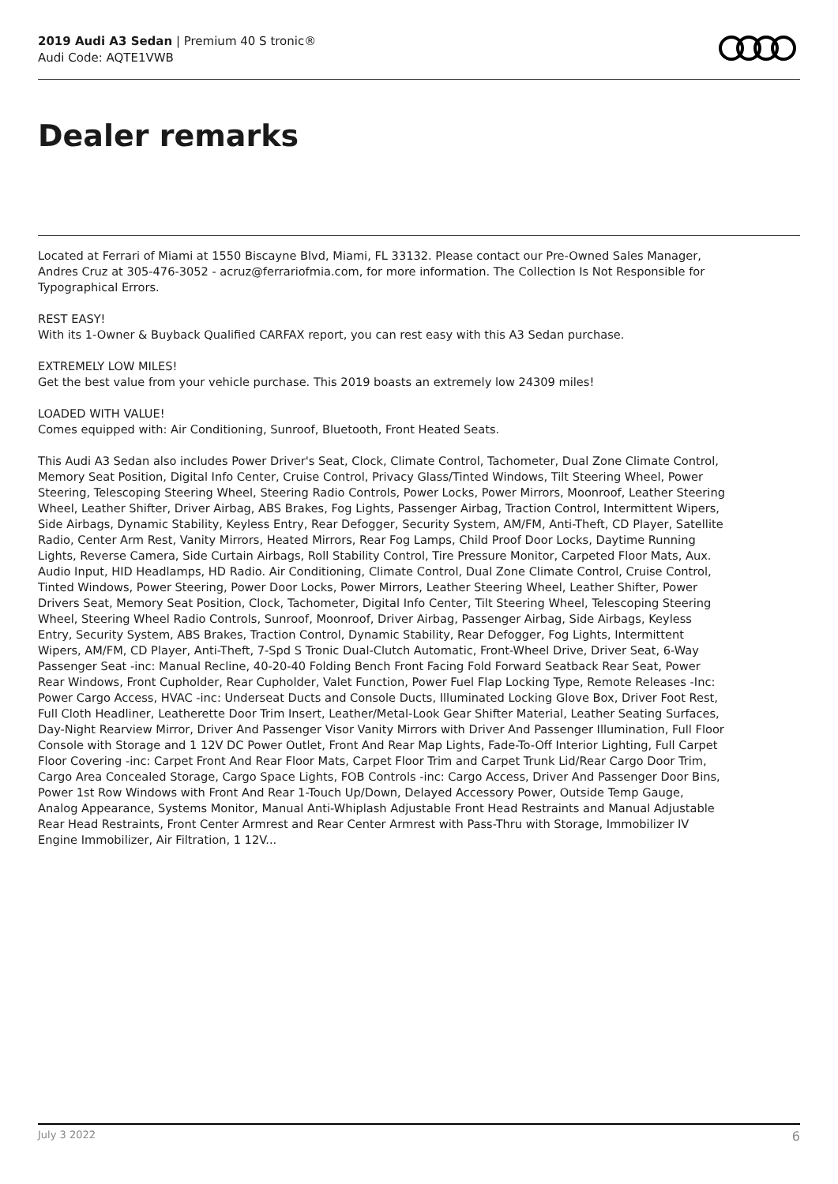2019 Audi A3 Sedan | Premium 40 S tronic®
Audi Code: AQTE1VWB
Dealer remarks
Located at Ferrari of Miami at 1550 Biscayne Blvd, Miami, FL 33132. Please contact our Pre-Owned Sales Manager, Andres Cruz at 305-476-3052 - acruz@ferrariofmia.com, for more information. The Collection Is Not Responsible for Typographical Errors.
REST EASY!
With its 1-Owner & Buyback Qualified CARFAX report, you can rest easy with this A3 Sedan purchase.
EXTREMELY LOW MILES!
Get the best value from your vehicle purchase. This 2019 boasts an extremely low 24309 miles!
LOADED WITH VALUE!
Comes equipped with: Air Conditioning, Sunroof, Bluetooth, Front Heated Seats.
This Audi A3 Sedan also includes Power Driver's Seat, Clock, Climate Control, Tachometer, Dual Zone Climate Control, Memory Seat Position, Digital Info Center, Cruise Control, Privacy Glass/Tinted Windows, Tilt Steering Wheel, Power Steering, Telescoping Steering Wheel, Steering Radio Controls, Power Locks, Power Mirrors, Moonroof, Leather Steering Wheel, Leather Shifter, Driver Airbag, ABS Brakes, Fog Lights, Passenger Airbag, Traction Control, Intermittent Wipers, Side Airbags, Dynamic Stability, Keyless Entry, Rear Defogger, Security System, AM/FM, Anti-Theft, CD Player, Satellite Radio, Center Arm Rest, Vanity Mirrors, Heated Mirrors, Rear Fog Lamps, Child Proof Door Locks, Daytime Running Lights, Reverse Camera, Side Curtain Airbags, Roll Stability Control, Tire Pressure Monitor, Carpeted Floor Mats, Aux. Audio Input, HID Headlamps, HD Radio. Air Conditioning, Climate Control, Dual Zone Climate Control, Cruise Control, Tinted Windows, Power Steering, Power Door Locks, Power Mirrors, Leather Steering Wheel, Leather Shifter, Power Drivers Seat, Memory Seat Position, Clock, Tachometer, Digital Info Center, Tilt Steering Wheel, Telescoping Steering Wheel, Steering Wheel Radio Controls, Sunroof, Moonroof, Driver Airbag, Passenger Airbag, Side Airbags, Keyless Entry, Security System, ABS Brakes, Traction Control, Dynamic Stability, Rear Defogger, Fog Lights, Intermittent Wipers, AM/FM, CD Player, Anti-Theft, 7-Spd S Tronic Dual-Clutch Automatic, Front-Wheel Drive, Driver Seat, 6-Way Passenger Seat -inc: Manual Recline, 40-20-40 Folding Bench Front Facing Fold Forward Seatback Rear Seat, Power Rear Windows, Front Cupholder, Rear Cupholder, Valet Function, Power Fuel Flap Locking Type, Remote Releases -Inc: Power Cargo Access, HVAC -inc: Underseat Ducts and Console Ducts, Illuminated Locking Glove Box, Driver Foot Rest, Full Cloth Headliner, Leatherette Door Trim Insert, Leather/Metal-Look Gear Shifter Material, Leather Seating Surfaces, Day-Night Rearview Mirror, Driver And Passenger Visor Vanity Mirrors with Driver And Passenger Illumination, Full Floor Console with Storage and 1 12V DC Power Outlet, Front And Rear Map Lights, Fade-To-Off Interior Lighting, Full Carpet Floor Covering -inc: Carpet Front And Rear Floor Mats, Carpet Floor Trim and Carpet Trunk Lid/Rear Cargo Door Trim, Cargo Area Concealed Storage, Cargo Space Lights, FOB Controls -inc: Cargo Access, Driver And Passenger Door Bins, Power 1st Row Windows with Front And Rear 1-Touch Up/Down, Delayed Accessory Power, Outside Temp Gauge, Analog Appearance, Systems Monitor, Manual Anti-Whiplash Adjustable Front Head Restraints and Manual Adjustable Rear Head Restraints, Front Center Armrest and Rear Center Armrest with Pass-Thru with Storage, Immobilizer IV Engine Immobilizer, Air Filtration, 1 12V...
July 3 2022 6